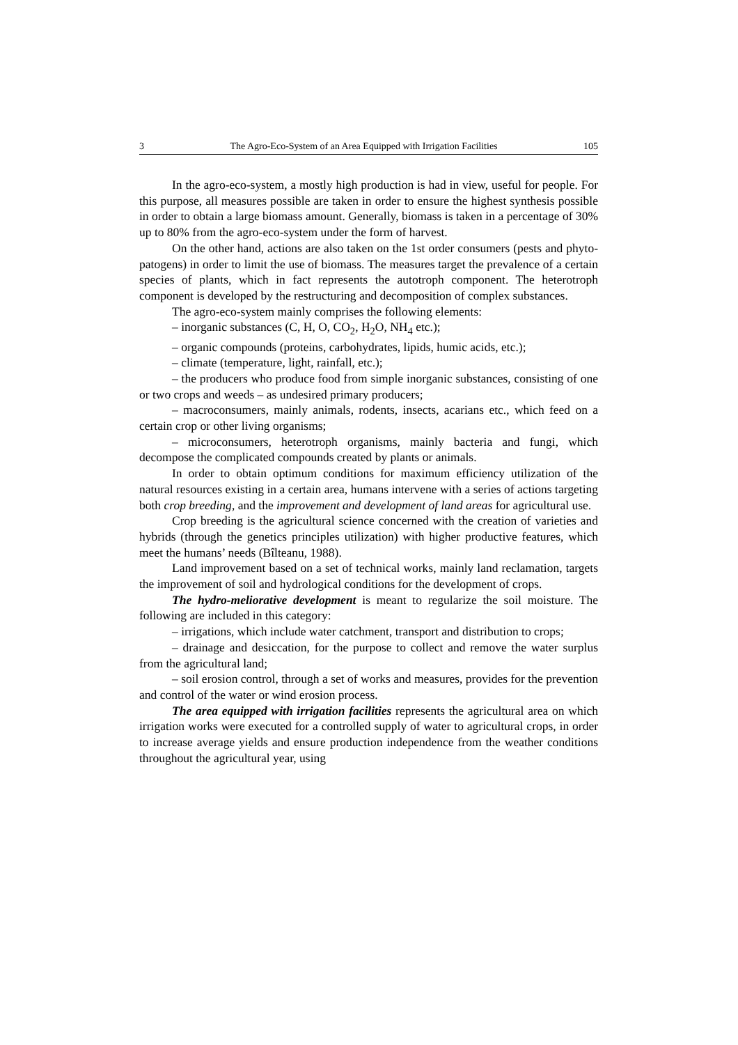3 The Agro-Eco-System of an Area Equipped with Irrigation Facilities 105
In the agro-eco-system, a mostly high production is had in view, useful for people. For this purpose, all measures possible are taken in order to ensure the highest synthesis possible in order to obtain a large biomass amount. Generally, biomass is taken in a percentage of 30% up to 80% from the agro-eco-system under the form of harvest.
On the other hand, actions are also taken on the 1st order consumers (pests and phyto-patogens) in order to limit the use of biomass. The measures target the prevalence of a certain species of plants, which in fact represents the autotroph component. The heterotroph component is developed by the restructuring and decomposition of complex substances.
The agro-eco-system mainly comprises the following elements:
– inorganic substances (C, H, O, CO<sub>2</sub>, H<sub>2</sub>O, NH<sub>4</sub> etc.);
– organic compounds (proteins, carbohydrates, lipids, humic acids, etc.);
– climate (temperature, light, rainfall, etc.);
– the producers who produce food from simple inorganic substances, consisting of one or two crops and weeds – as undesired primary producers;
– macroconsumers, mainly animals, rodents, insects, acarians etc., which feed on a certain crop or other living organisms;
– microconsumers, heterotroph organisms, mainly bacteria and fungi, which decompose the complicated compounds created by plants or animals.
In order to obtain optimum conditions for maximum efficiency utilization of the natural resources existing in a certain area, humans intervene with a series of actions targeting both crop breeding, and the improvement and development of land areas for agricultural use.
Crop breeding is the agricultural science concerned with the creation of varieties and hybrids (through the genetics principles utilization) with higher productive features, which meet the humans’ needs (Bîlteanu, 1988).
Land improvement based on a set of technical works, mainly land reclamation, targets the improvement of soil and hydrological conditions for the development of crops.
The hydro-meliorative development is meant to regularize the soil moisture. The following are included in this category:
– irrigations, which include water catchment, transport and distribution to crops;
– drainage and desiccation, for the purpose to collect and remove the water surplus from the agricultural land;
– soil erosion control, through a set of works and measures, provides for the prevention and control of the water or wind erosion process.
The area equipped with irrigation facilities represents the agricultural area on which irrigation works were executed for a controlled supply of water to agricultural crops, in order to increase average yields and ensure production independence from the weather conditions throughout the agricultural year, using